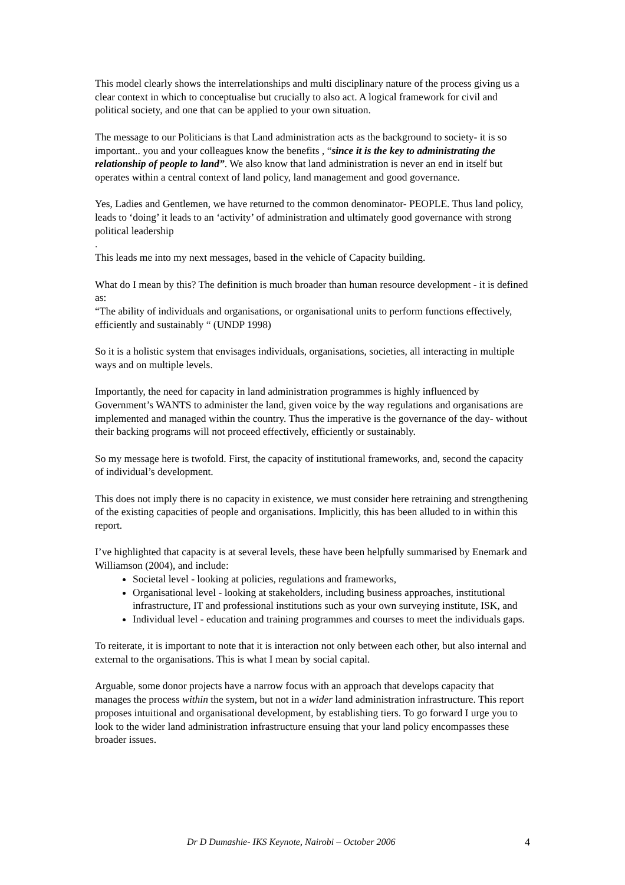This model clearly shows the interrelationships and multi disciplinary nature of the process giving us a clear context in which to conceptualise but crucially to also act. A logical framework for civil and political society, and one that can be applied to your own situation.
The message to our Politicians is that Land administration acts as the background to society- it is so important.. you and your colleagues know the benefits , “since it is the key to administrating the relationship of people to land”. We also know that land administration is never an end in itself but operates within a central context of land policy, land management and good governance.
Yes, Ladies and Gentlemen, we have returned to the common denominator- PEOPLE. Thus land policy, leads to ‘doing’ it leads to an ‘activity’ of administration and ultimately good governance with strong political leadership
.
This leads me into my next messages, based in the vehicle of Capacity building.
What do I mean by this? The definition is much broader than human resource development - it is defined as:
“The ability of individuals and organisations, or organisational units to perform functions effectively, efficiently and sustainably “ (UNDP 1998)
So it is a holistic system that envisages individuals, organisations, societies, all interacting in multiple ways and on multiple levels.
Importantly, the need for capacity in land administration programmes is highly influenced by Government’s WANTS to administer the land, given voice by the way regulations and organisations are implemented and managed within the country. Thus the imperative is the governance of the day- without their backing programs will not proceed effectively, efficiently or sustainably.
So my message here is twofold. First, the capacity of institutional frameworks, and, second the capacity of individual’s development.
This does not imply there is no capacity in existence, we must consider here retraining and strengthening of the existing capacities of people and organisations. Implicitly, this has been alluded to in within this report.
I’ve highlighted that capacity is at several levels, these have been helpfully summarised by Enemark and Williamson (2004), and include:
Societal level - looking at policies, regulations and frameworks,
Organisational level - looking at stakeholders, including business approaches, institutional infrastructure, IT and professional institutions such as your own surveying institute, ISK, and
Individual level - education and training programmes and courses to meet the individuals gaps.
To reiterate, it is important to note that it is interaction not only between each other, but also internal and external to the organisations. This is what I mean by social capital.
Arguable, some donor projects have a narrow focus with an approach that develops capacity that manages the process within the system, but not in a wider land administration infrastructure. This report proposes intuitional and organisational development, by establishing tiers. To go forward I urge you to look to the wider land administration infrastructure ensuing that your land policy encompasses these broader issues.
Dr D Dumashie- IKS Keynote, Nairobi – October 2006 4